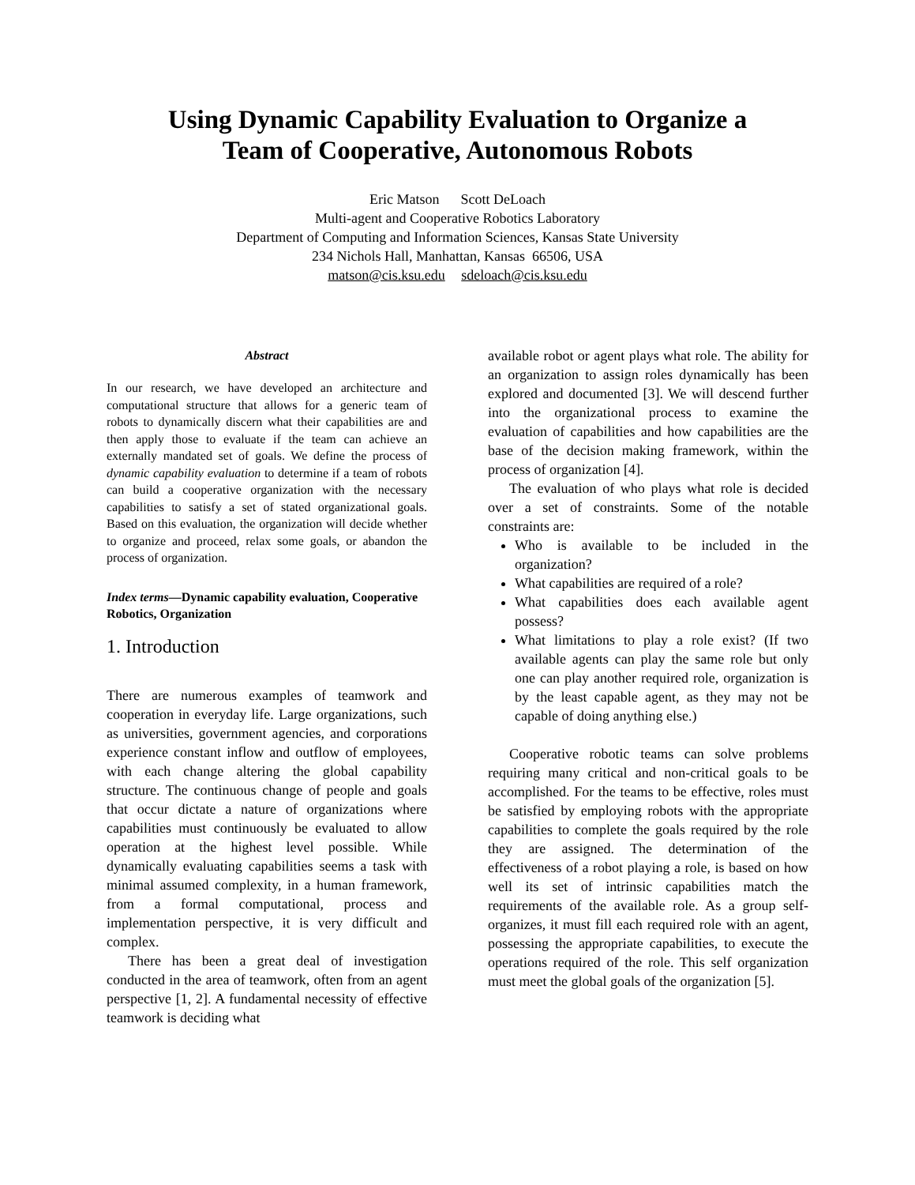Using Dynamic Capability Evaluation to Organize a
Team of Cooperative, Autonomous Robots
Eric Matson Scott DeLoach
Multi-agent and Cooperative Robotics Laboratory
Department of Computing and Information Sciences, Kansas State University
234 Nichols Hall, Manhattan, Kansas 66506, USA
matson@cis.ksu.edu sdeloach@cis.ksu.edu
Abstract
In our research, we have developed an architecture and computational structure that allows for a generic team of robots to dynamically discern what their capabilities are and then apply those to evaluate if the team can achieve an externally mandated set of goals. We define the process of dynamic capability evaluation to determine if a team of robots can build a cooperative organization with the necessary capabilities to satisfy a set of stated organizational goals. Based on this evaluation, the organization will decide whether to organize and proceed, relax some goals, or abandon the process of organization.
Index terms—Dynamic capability evaluation, Cooperative Robotics, Organization
1. Introduction
There are numerous examples of teamwork and cooperation in everyday life. Large organizations, such as universities, government agencies, and corporations experience constant inflow and outflow of employees, with each change altering the global capability structure. The continuous change of people and goals that occur dictate a nature of organizations where capabilities must continuously be evaluated to allow operation at the highest level possible. While dynamically evaluating capabilities seems a task with minimal assumed complexity, in a human framework, from a formal computational, process and implementation perspective, it is very difficult and complex.
There has been a great deal of investigation conducted in the area of teamwork, often from an agent perspective [1, 2]. A fundamental necessity of effective teamwork is deciding what
available robot or agent plays what role. The ability for an organization to assign roles dynamically has been explored and documented [3]. We will descend further into the organizational process to examine the evaluation of capabilities and how capabilities are the base of the decision making framework, within the process of organization [4].
The evaluation of who plays what role is decided over a set of constraints. Some of the notable constraints are:
Who is available to be included in the organization?
What capabilities are required of a role?
What capabilities does each available agent possess?
What limitations to play a role exist? (If two available agents can play the same role but only one can play another required role, organization is by the least capable agent, as they may not be capable of doing anything else.)
Cooperative robotic teams can solve problems requiring many critical and non-critical goals to be accomplished. For the teams to be effective, roles must be satisfied by employing robots with the appropriate capabilities to complete the goals required by the role they are assigned. The determination of the effectiveness of a robot playing a role, is based on how well its set of intrinsic capabilities match the requirements of the available role. As a group self-organizes, it must fill each required role with an agent, possessing the appropriate capabilities, to execute the operations required of the role. This self organization must meet the global goals of the organization [5].